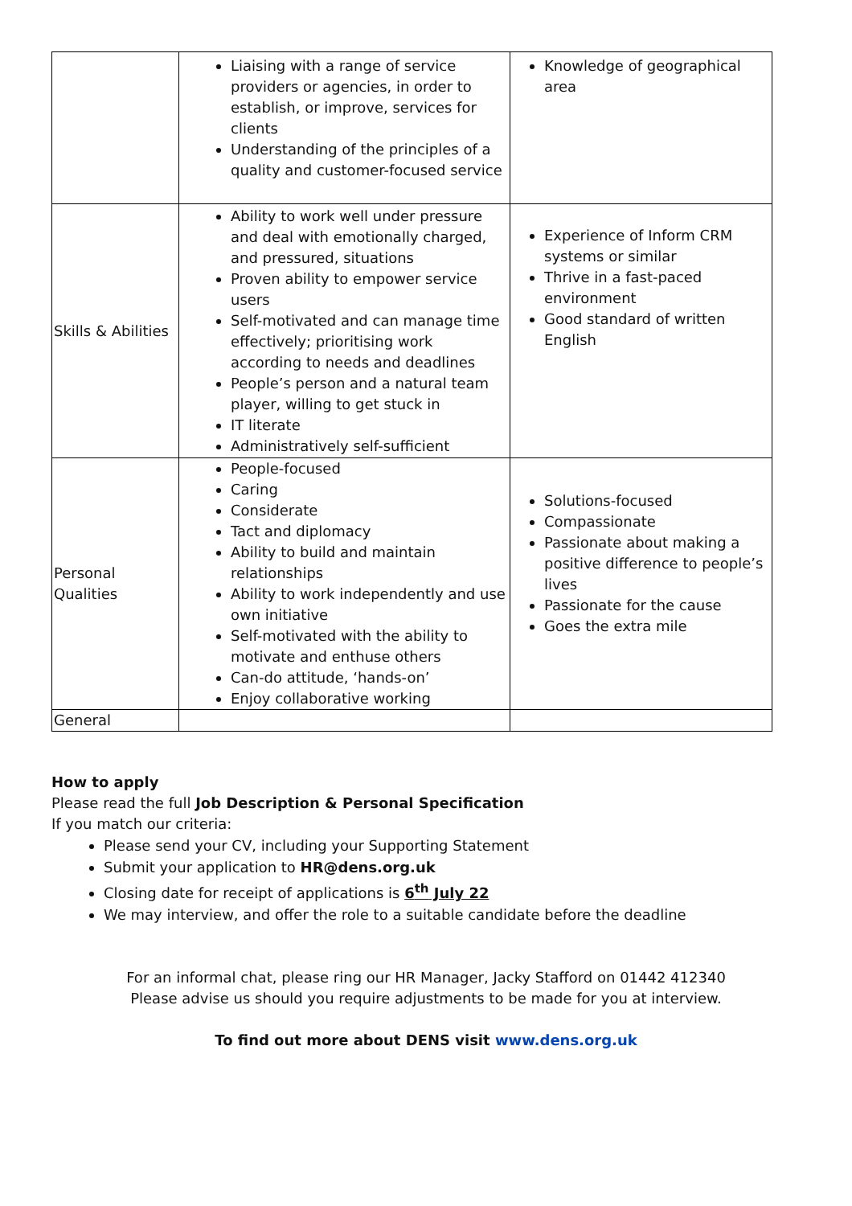| | Liaising with a range of service providers or agencies, in order to establish, or improve, services for clients Understanding of the principles of a quality and customer-focused service | Knowledge of geographical area |
| Skills & Abilities | Ability to work well under pressure and deal with emotionally charged, and pressured, situations Proven ability to empower service users Self-motivated and can manage time effectively; prioritising work according to needs and deadlines People’s person and a natural team player, willing to get stuck in IT literate Administratively self-sufficient | Experience of Inform CRM systems or similar Thrive in a fast-paced environment Good standard of written English |
| Personal Qualities | People-focused Caring Considerate Tact and diplomacy Ability to build and maintain relationships Ability to work independently and use own initiative Self-motivated with the ability to motivate and enthuse others Can-do attitude, ‘hands-on’ Enjoy collaborative working | Solutions-focused Compassionate Passionate about making a positive difference to people’s lives Passionate for the cause Goes the extra mile |
| General | | |
How to apply
Please read the full Job Description & Personal Specification
If you match our criteria:
Please send your CV, including your Supporting Statement
Submit your application to HR@dens.org.uk
Closing date for receipt of applications is 6<sup>th</sup> July 22
We may interview, and offer the role to a suitable candidate before the deadline
For an informal chat, please ring our HR Manager, Jacky Stafford on 01442 412340
Please advise us should you require adjustments to be made for you at interview.
To find out more about DENS visit www.dens.org.uk